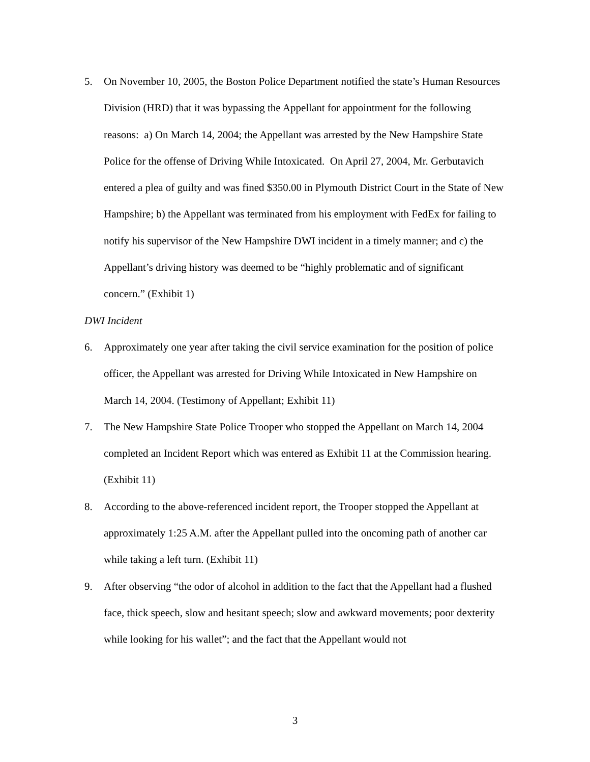5. On November 10, 2005, the Boston Police Department notified the state’s Human Resources Division (HRD) that it was bypassing the Appellant for appointment for the following reasons: a) On March 14, 2004; the Appellant was arrested by the New Hampshire State Police for the offense of Driving While Intoxicated. On April 27, 2004, Mr. Gerbutavich entered a plea of guilty and was fined $350.00 in Plymouth District Court in the State of New Hampshire; b) the Appellant was terminated from his employment with FedEx for failing to notify his supervisor of the New Hampshire DWI incident in a timely manner; and c) the Appellant’s driving history was deemed to be “highly problematic and of significant concern.” (Exhibit 1)
DWI Incident
6. Approximately one year after taking the civil service examination for the position of police officer, the Appellant was arrested for Driving While Intoxicated in New Hampshire on March 14, 2004. (Testimony of Appellant; Exhibit 11)
7. The New Hampshire State Police Trooper who stopped the Appellant on March 14, 2004 completed an Incident Report which was entered as Exhibit 11 at the Commission hearing. (Exhibit 11)
8. According to the above-referenced incident report, the Trooper stopped the Appellant at approximately 1:25 A.M. after the Appellant pulled into the oncoming path of another car while taking a left turn. (Exhibit 11)
9. After observing “the odor of alcohol in addition to the fact that the Appellant had a flushed face, thick speech, slow and hesitant speech; slow and awkward movements; poor dexterity while looking for his wallet”; and the fact that the Appellant would not
3